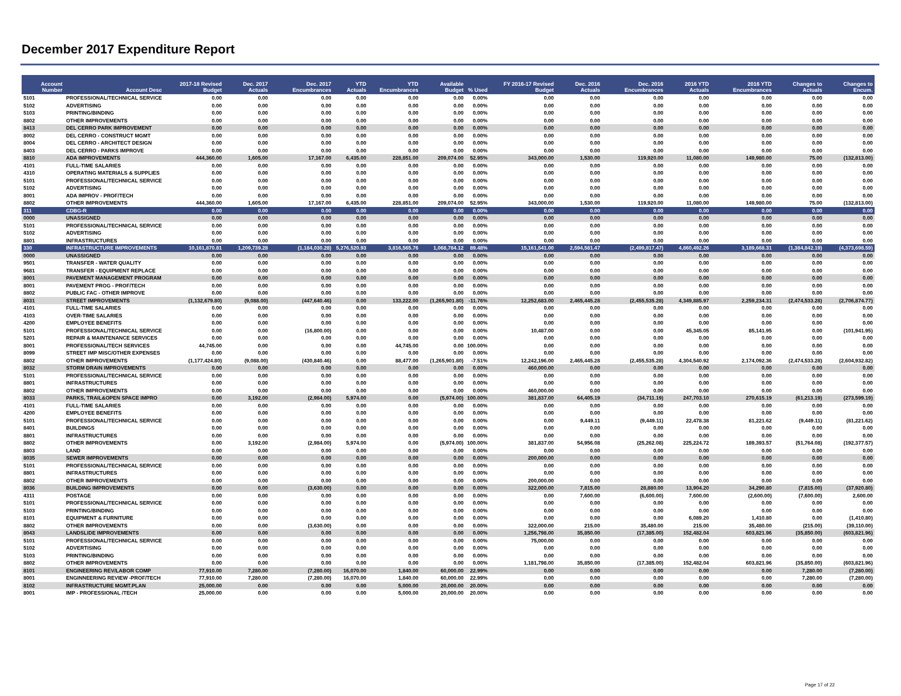December 2017 Expenditure Report
| Account Number | Account Desc | 2017-18 Revised Budget | Dec. 2017 Actuals | Dec. 2017 Encumbrances | YTD Actuals | YTD Encumbrances | Available Budget | % Used | FY 2016-17 Revised Budget | Dec. 2016 Actuals | Dec. 2016 Encumbrances | 2016 YTD Actuals | 2016 YTD Encumbrances | Changes to Actuals | Changes to Encum. |
| --- | --- | --- | --- | --- | --- | --- | --- | --- | --- | --- | --- | --- | --- | --- | --- |
| 5101 | PROFESSIONAL/TECHNICAL SERVICE | 0.00 | 0.00 | 0.00 | 0.00 | 0.00 | 0.00 | 0.00% | 0.00 | 0.00 | 0.00 | 0.00 | 0.00 | 0.00 | 0.00 |
| 5102 | ADVERTISING | 0.00 | 0.00 | 0.00 | 0.00 | 0.00 | 0.00 | 0.00% | 0.00 | 0.00 | 0.00 | 0.00 | 0.00 | 0.00 | 0.00 |
| 5103 | PRINTING/BINDING | 0.00 | 0.00 | 0.00 | 0.00 | 0.00 | 0.00 | 0.00% | 0.00 | 0.00 | 0.00 | 0.00 | 0.00 | 0.00 | 0.00 |
| 8802 | OTHER IMPROVEMENTS | 0.00 | 0.00 | 0.00 | 0.00 | 0.00 | 0.00 | 0.00% | 0.00 | 0.00 | 0.00 | 0.00 | 0.00 | 0.00 | 0.00 |
| 8413 | DEL CERRO PARK IMPROVEMENT | 0.00 | 0.00 | 0.00 | 0.00 | 0.00 | 0.00 | 0.00% | 0.00 | 0.00 | 0.00 | 0.00 | 0.00 | 0.00 | 0.00 |
| 8002 | DEL CERRO - CONSTRUCT MGMT | 0.00 | 0.00 | 0.00 | 0.00 | 0.00 | 0.00 | 0.00% | 0.00 | 0.00 | 0.00 | 0.00 | 0.00 | 0.00 | 0.00 |
| 8004 | DEL CERRO - ARCHITECT DESIGN | 0.00 | 0.00 | 0.00 | 0.00 | 0.00 | 0.00 | 0.00% | 0.00 | 0.00 | 0.00 | 0.00 | 0.00 | 0.00 | 0.00 |
| 8403 | DEL CERRO - PARKS IMPROVE | 0.00 | 0.00 | 0.00 | 0.00 | 0.00 | 0.00 | 0.00% | 0.00 | 0.00 | 0.00 | 0.00 | 0.00 | 0.00 | 0.00 |
| 8810 | ADA IMPROVEMENTS | 444,360.00 | 1,605.00 | 17,167.00 | 6,435.00 | 228,851.00 | 209,074.00 | 52.95% | 343,000.00 | 1,530.00 | 119,920.00 | 11,080.00 | 149,980.00 | 75.00 | (132,813.00) |
| 4101 | FULL-TIME SALARIES | 0.00 | 0.00 | 0.00 | 0.00 | 0.00 | 0.00 | 0.00% | 0.00 | 0.00 | 0.00 | 0.00 | 0.00 | 0.00 | 0.00 |
| 4310 | OPERATING MATERIALS & SUPPLIES | 0.00 | 0.00 | 0.00 | 0.00 | 0.00 | 0.00 | 0.00% | 0.00 | 0.00 | 0.00 | 0.00 | 0.00 | 0.00 | 0.00 |
| 5101 | PROFESSIONAL/TECHNICAL SERVICE | 0.00 | 0.00 | 0.00 | 0.00 | 0.00 | 0.00 | 0.00% | 0.00 | 0.00 | 0.00 | 0.00 | 0.00 | 0.00 | 0.00 |
| 5102 | ADVERTISING | 0.00 | 0.00 | 0.00 | 0.00 | 0.00 | 0.00 | 0.00% | 0.00 | 0.00 | 0.00 | 0.00 | 0.00 | 0.00 | 0.00 |
| 8001 | ADA IMPROV - PROF/TECH | 0.00 | 0.00 | 0.00 | 0.00 | 0.00 | 0.00 | 0.00% | 0.00 | 0.00 | 0.00 | 0.00 | 0.00 | 0.00 | 0.00 |
| 8802 | OTHER IMPROVEMENTS | 444,360.00 | 1,605.00 | 17,167.00 | 6,435.00 | 228,851.00 | 209,074.00 | 52.95% | 343,000.00 | 1,530.00 | 119,920.00 | 11,080.00 | 149,980.00 | 75.00 | (132,813.00) |
| 311 | CDBG-R | 0.00 | 0.00 | 0.00 | 0.00 | 0.00 | 0.00 | 0.00% | 0.00 | 0.00 | 0.00 | 0.00 | 0.00 | 0.00 | 0.00 |
| 0000 | UNASSIGNED | 0.00 | 0.00 | 0.00 | 0.00 | 0.00 | 0.00 | 0.00% | 0.00 | 0.00 | 0.00 | 0.00 | 0.00 | 0.00 | 0.00 |
| 5101 | PROFESSIONAL/TECHNICAL SERVICE | 0.00 | 0.00 | 0.00 | 0.00 | 0.00 | 0.00 | 0.00% | 0.00 | 0.00 | 0.00 | 0.00 | 0.00 | 0.00 | 0.00 |
| 5102 | ADVERTISING | 0.00 | 0.00 | 0.00 | 0.00 | 0.00 | 0.00 | 0.00% | 0.00 | 0.00 | 0.00 | 0.00 | 0.00 | 0.00 | 0.00 |
| 8801 | INFRASTRUCTURES | 0.00 | 0.00 | 0.00 | 0.00 | 0.00 | 0.00 | 0.00% | 0.00 | 0.00 | 0.00 | 0.00 | 0.00 | 0.00 | 0.00 |
| 330 | INFRASTRUCTURE IMPROVEMENTS | 10,161,870.81 | 1,209,739.28 | (1,184,030.28) | 5,276,520.93 | 3,816,565.76 | 1,068,784.12 | 89.48% | 15,161,541.00 | 2,594,581.47 | (2,499,817.47) | 4,860,492.26 | 3,189,668.31 | (1,384,842.19) | (4,373,698.59) |
| 0000 | UNASSIGNED | 0.00 | 0.00 | 0.00 | 0.00 | 0.00 | 0.00 | 0.00% | 0.00 | 0.00 | 0.00 | 0.00 | 0.00 | 0.00 | 0.00 |
| 9501 | TRANSFER - WATER QUALITY | 0.00 | 0.00 | 0.00 | 0.00 | 0.00 | 0.00 | 0.00% | 0.00 | 0.00 | 0.00 | 0.00 | 0.00 | 0.00 | 0.00 |
| 9681 | TRANSFER - EQUIPMENT REPLACE | 0.00 | 0.00 | 0.00 | 0.00 | 0.00 | 0.00 | 0.00% | 0.00 | 0.00 | 0.00 | 0.00 | 0.00 | 0.00 | 0.00 |
| 8001 | PAVEMENT MANAGEMENT PROGRAM | 0.00 | 0.00 | 0.00 | 0.00 | 0.00 | 0.00 | 0.00% | 0.00 | 0.00 | 0.00 | 0.00 | 0.00 | 0.00 | 0.00 |
| 8001 | PAVEMENT PROG - PROF/TECH | 0.00 | 0.00 | 0.00 | 0.00 | 0.00 | 0.00 | 0.00% | 0.00 | 0.00 | 0.00 | 0.00 | 0.00 | 0.00 | 0.00 |
| 8802 | PUBLIC FAC - OTHER IMPROVE | 0.00 | 0.00 | 0.00 | 0.00 | 0.00 | 0.00 | 0.00% | 0.00 | 0.00 | 0.00 | 0.00 | 0.00 | 0.00 | 0.00 |
| 8031 | STREET IMPROVEMENTS | (1,132,679.80) | (9,088.00) | (447,640.46) | 0.00 | 133,222.00 | (1,265,901.80) | -11.76% | 12,252,683.00 | 2,465,445.28 | (2,455,535.28) | 4,349,885.97 | 2,259,234.31 | (2,474,533.28) | (2,706,874.77) |
| 4101 | FULL-TIME SALARIES | 0.00 | 0.00 | 0.00 | 0.00 | 0.00 | 0.00 | 0.00% | 0.00 | 0.00 | 0.00 | 0.00 | 0.00 | 0.00 | 0.00 |
| 4103 | OVER-TIME SALARIES | 0.00 | 0.00 | 0.00 | 0.00 | 0.00 | 0.00 | 0.00% | 0.00 | 0.00 | 0.00 | 0.00 | 0.00 | 0.00 | 0.00 |
| 4200 | EMPLOYEE BENEFITS | 0.00 | 0.00 | 0.00 | 0.00 | 0.00 | 0.00 | 0.00% | 0.00 | 0.00 | 0.00 | 0.00 | 0.00 | 0.00 | 0.00 |
| 5101 | PROFESSIONAL/TECHNICAL SERVICE | 0.00 | 0.00 | (16,800.00) | 0.00 | 0.00 | 0.00 | 0.00% | 10,487.00 | 0.00 | 0.00 | 45,345.05 | 85,141.95 | 0.00 | (101,941.95) |
| 5201 | REPAIR & MAINTENANCE SERVICES | 0.00 | 0.00 | 0.00 | 0.00 | 0.00 | 0.00 | 0.00% | 0.00 | 0.00 | 0.00 | 0.00 | 0.00 | 0.00 | 0.00 |
| 8001 | PROFESSIONAL/TECH SERVICES | 44,745.00 | 0.00 | 0.00 | 0.00 | 44,745.00 | 0.00 | 100.00% | 0.00 | 0.00 | 0.00 | 0.00 | 0.00 | 0.00 | 0.00 |
| 8099 | STREET IMP MISC/OTHER EXPENSES | 0.00 | 0.00 | 0.00 | 0.00 | 0.00 | 0.00 | 0.00% | 0.00 | 0.00 | 0.00 | 0.00 | 0.00 | 0.00 | 0.00 |
| 8802 | OTHER IMPROVEMENTS | (1,177,424.80) | (9,088.00) | (430,840.46) | 0.00 | 88,477.00 | (1,265,901.80) | -7.51% | 12,242,196.00 | 2,465,445.28 | (2,455,535.28) | 4,304,540.92 | 2,174,092.36 | (2,474,533.28) | (2,604,932.82) |
| 8032 | STORM DRAIN IMPROVEMENTS | 0.00 | 0.00 | 0.00 | 0.00 | 0.00 | 0.00 | 0.00% | 460,000.00 | 0.00 | 0.00 | 0.00 | 0.00 | 0.00 | 0.00 |
| 5101 | PROFESSIONAL/TECHNICAL SERVICE | 0.00 | 0.00 | 0.00 | 0.00 | 0.00 | 0.00 | 0.00% | 0.00 | 0.00 | 0.00 | 0.00 | 0.00 | 0.00 | 0.00 |
| 8801 | INFRASTRUCTURES | 0.00 | 0.00 | 0.00 | 0.00 | 0.00 | 0.00 | 0.00% | 0.00 | 0.00 | 0.00 | 0.00 | 0.00 | 0.00 | 0.00 |
| 8802 | OTHER IMPROVEMENTS | 0.00 | 0.00 | 0.00 | 0.00 | 0.00 | 0.00 | 0.00% | 460,000.00 | 0.00 | 0.00 | 0.00 | 0.00 | 0.00 | 0.00 |
| 8033 | PARKS, TRAIL&OPEN SPACE IMPRO | 0.00 | 3,192.00 | (2,984.00) | 5,974.00 | 0.00 | (5,974.00) | 100.00% | 381,837.00 | 64,405.19 | (34,711.19) | 247,703.10 | 270,615.19 | (61,213.19) | (273,599.19) |
| 4101 | FULL-TIME SALARIES | 0.00 | 0.00 | 0.00 | 0.00 | 0.00 | 0.00 | 0.00% | 0.00 | 0.00 | 0.00 | 0.00 | 0.00 | 0.00 | 0.00 |
| 4200 | EMPLOYEE BENEFITS | 0.00 | 0.00 | 0.00 | 0.00 | 0.00 | 0.00 | 0.00% | 0.00 | 0.00 | 0.00 | 0.00 | 0.00 | 0.00 | 0.00 |
| 5101 | PROFESSIONAL/TECHNICAL SERVICE | 0.00 | 0.00 | 0.00 | 0.00 | 0.00 | 0.00 | 0.00% | 0.00 | 9,449.11 | (9,449.11) | 22,478.38 | 81,221.62 | (9,449.11) | (81,221.62) |
| 8401 | BUILDINGS | 0.00 | 0.00 | 0.00 | 0.00 | 0.00 | 0.00 | 0.00% | 0.00 | 0.00 | 0.00 | 0.00 | 0.00 | 0.00 | 0.00 |
| 8801 | INFRASTRUCTURES | 0.00 | 0.00 | 0.00 | 0.00 | 0.00 | 0.00 | 0.00% | 0.00 | 0.00 | 0.00 | 0.00 | 0.00 | 0.00 | 0.00 |
| 8802 | OTHER IMPROVEMENTS | 0.00 | 3,192.00 | (2,984.00) | 5,974.00 | 0.00 | (5,974.00) | 100.00% | 381,837.00 | 54,956.08 | (25,262.08) | 225,224.72 | 189,393.57 | (51,764.08) | (192,377.57) |
| 8803 | LAND | 0.00 | 0.00 | 0.00 | 0.00 | 0.00 | 0.00 | 0.00% | 0.00 | 0.00 | 0.00 | 0.00 | 0.00 | 0.00 | 0.00 |
| 8035 | SEWER IMPROVEMENTS | 0.00 | 0.00 | 0.00 | 0.00 | 0.00 | 0.00 | 0.00% | 200,000.00 | 0.00 | 0.00 | 0.00 | 0.00 | 0.00 | 0.00 |
| 5101 | PROFESSIONAL/TECHNICAL SERVICE | 0.00 | 0.00 | 0.00 | 0.00 | 0.00 | 0.00 | 0.00% | 0.00 | 0.00 | 0.00 | 0.00 | 0.00 | 0.00 | 0.00 |
| 8801 | INFRASTRUCTURES | 0.00 | 0.00 | 0.00 | 0.00 | 0.00 | 0.00 | 0.00% | 0.00 | 0.00 | 0.00 | 0.00 | 0.00 | 0.00 | 0.00 |
| 8802 | OTHER IMPROVEMENTS | 0.00 | 0.00 | 0.00 | 0.00 | 0.00 | 0.00 | 0.00% | 200,000.00 | 0.00 | 0.00 | 0.00 | 0.00 | 0.00 | 0.00 |
| 8036 | BUILDING IMPROVEMENTS | 0.00 | 0.00 | (3,630.00) | 0.00 | 0.00 | 0.00 | 0.00% | 322,000.00 | 7,815.00 | 28,880.00 | 13,904.20 | 34,290.80 | (7,815.00) | (37,920.80) |
| 4311 | POSTAGE | 0.00 | 0.00 | 0.00 | 0.00 | 0.00 | 0.00 | 0.00% | 0.00 | 7,600.00 | (6,600.00) | 7,600.00 | (2,600.00) | (7,600.00) | 2,600.00 |
| 5101 | PROFESSIONAL/TECHNICAL SERVICE | 0.00 | 0.00 | 0.00 | 0.00 | 0.00 | 0.00 | 0.00% | 0.00 | 0.00 | 0.00 | 0.00 | 0.00 | 0.00 | 0.00 |
| 5103 | PRINTING/BINDING | 0.00 | 0.00 | 0.00 | 0.00 | 0.00 | 0.00 | 0.00% | 0.00 | 0.00 | 0.00 | 0.00 | 0.00 | 0.00 | 0.00 |
| 8101 | EQUIPMENT & FURNITURE | 0.00 | 0.00 | 0.00 | 0.00 | 0.00 | 0.00 | 0.00% | 0.00 | 0.00 | 0.00 | 6,089.20 | 1,410.80 | 0.00 | (1,410.80) |
| 8802 | OTHER IMPROVEMENTS | 0.00 | 0.00 | (3,630.00) | 0.00 | 0.00 | 0.00 | 0.00% | 322,000.00 | 215.00 | 35,480.00 | 215.00 | 35,480.00 | (215.00) | (39,110.00) |
| 8043 | LANDSLIDE IMPROVEMENTS | 0.00 | 0.00 | 0.00 | 0.00 | 0.00 | 0.00 | 0.00% | 1,256,798.00 | 35,850.00 | (17,385.00) | 152,482.04 | 603,821.96 | (35,850.00) | (603,821.96) |
| 5101 | PROFESSIONAL/TECHNICAL SERVICE | 0.00 | 0.00 | 0.00 | 0.00 | 0.00 | 0.00 | 0.00% | 75,000.00 | 0.00 | 0.00 | 0.00 | 0.00 | 0.00 | 0.00 |
| 5102 | ADVERTISING | 0.00 | 0.00 | 0.00 | 0.00 | 0.00 | 0.00 | 0.00% | 0.00 | 0.00 | 0.00 | 0.00 | 0.00 | 0.00 | 0.00 |
| 5103 | PRINTING/BINDING | 0.00 | 0.00 | 0.00 | 0.00 | 0.00 | 0.00 | 0.00% | 0.00 | 0.00 | 0.00 | 0.00 | 0.00 | 0.00 | 0.00 |
| 8802 | OTHER IMPROVEMENTS | 0.00 | 0.00 | 0.00 | 0.00 | 0.00 | 0.00 | 0.00% | 1,181,798.00 | 35,850.00 | (17,385.00) | 152,482.04 | 603,821.96 | (35,850.00) | (603,821.96) |
| 8101 | ENGINEERING REV/LABOR COMP | 77,910.00 | 7,280.00 | (7,280.00) | 16,070.00 | 1,840.00 | 60,000.00 | 22.99% | 0.00 | 0.00 | 0.00 | 0.00 | 0.00 | 7,280.00 | (7,280.00) |
| 8001 | ENGINNEERING REVIEW -PROF/TECH | 77,910.00 | 7,280.00 | (7,280.00) | 16,070.00 | 1,840.00 | 60,000.00 | 22.99% | 0.00 | 0.00 | 0.00 | 0.00 | 0.00 | 7,280.00 | (7,280.00) |
| 8102 | INFRASTRUCTURE MGMT.PLAN | 25,000.00 | 0.00 | 0.00 | 0.00 | 5,000.00 | 20,000.00 | 20.00% | 0.00 | 0.00 | 0.00 | 0.00 | 0.00 | 0.00 | 0.00 |
| 8001 | IMP - PROFESSIONAL /TECH | 25,000.00 | 0.00 | 0.00 | 0.00 | 5,000.00 | 20,000.00 | 20.00% | 0.00 | 0.00 | 0.00 | 0.00 | 0.00 | 0.00 | 0.00 |
Page 17 of 22